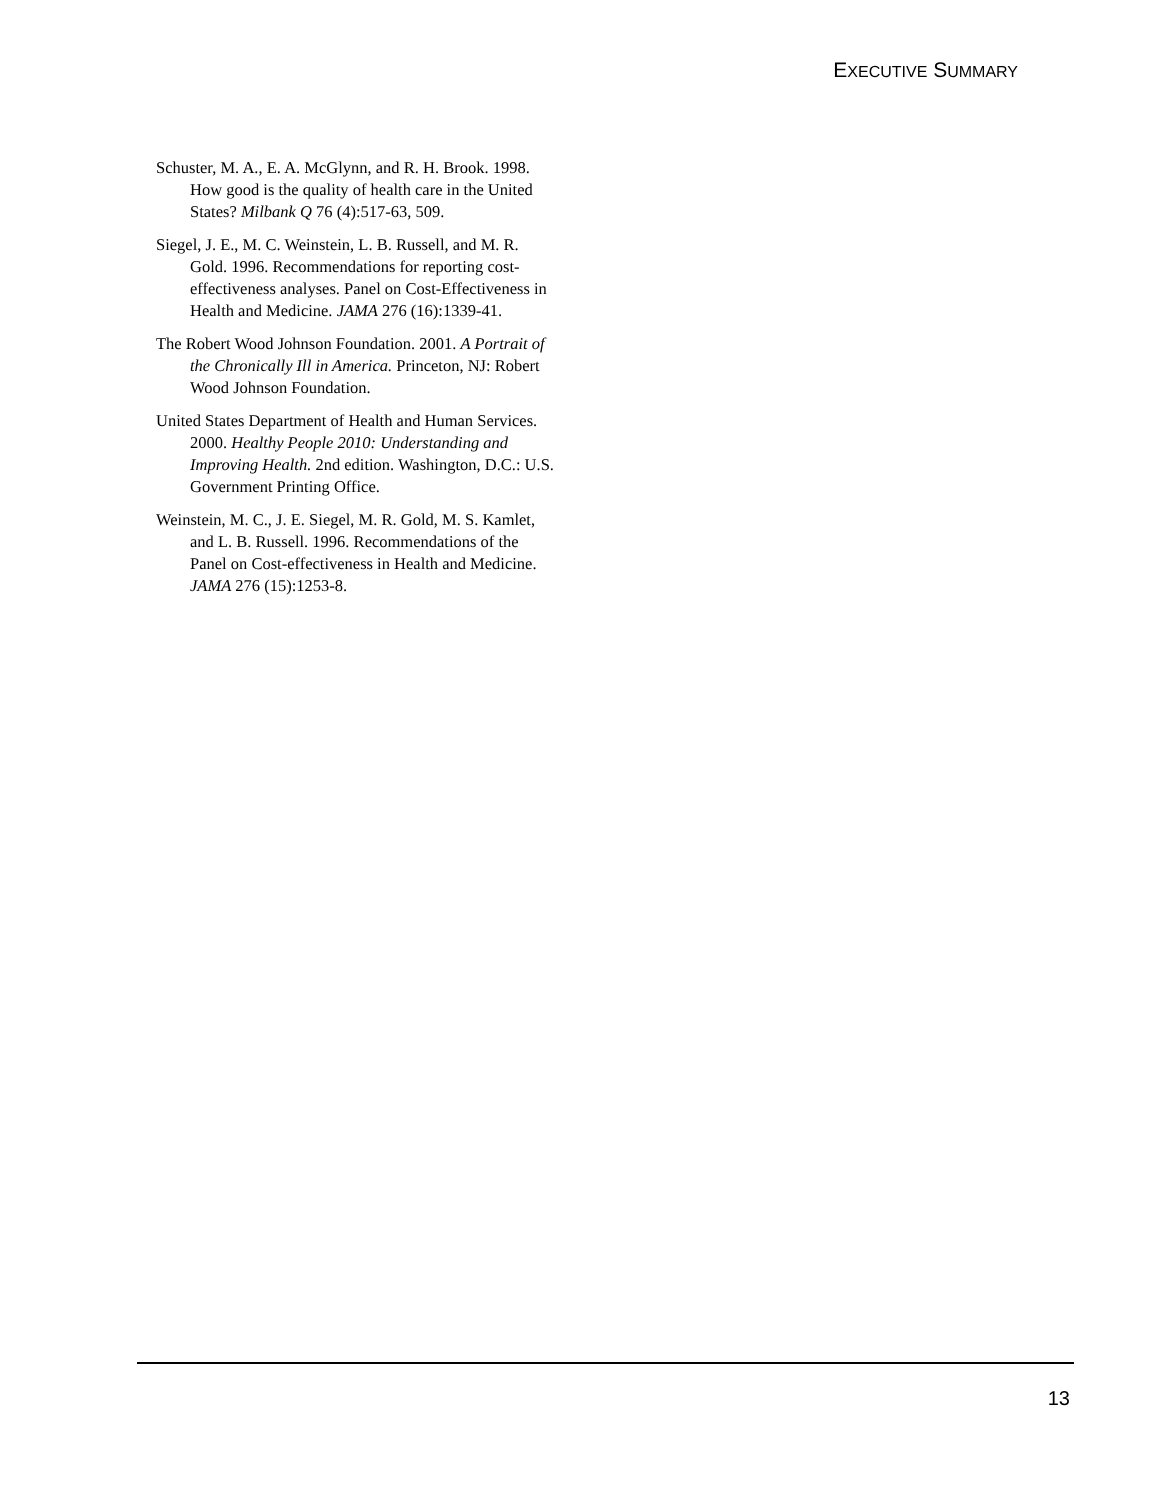EXECUTIVE SUMMARY
Schuster, M. A., E. A. McGlynn, and R. H. Brook. 1998. How good is the quality of health care in the United States? Milbank Q 76 (4):517-63, 509.
Siegel, J. E., M. C. Weinstein, L. B. Russell, and M. R. Gold. 1996. Recommendations for reporting cost-effectiveness analyses. Panel on Cost-Effectiveness in Health and Medicine. JAMA 276 (16):1339-41.
The Robert Wood Johnson Foundation. 2001. A Portrait of the Chronically Ill in America. Princeton, NJ: Robert Wood Johnson Foundation.
United States Department of Health and Human Services. 2000. Healthy People 2010: Understanding and Improving Health. 2nd edition. Washington, D.C.: U.S. Government Printing Office.
Weinstein, M. C., J. E. Siegel, M. R. Gold, M. S. Kamlet, and L. B. Russell. 1996. Recommendations of the Panel on Cost-effectiveness in Health and Medicine. JAMA 276 (15):1253-8.
13